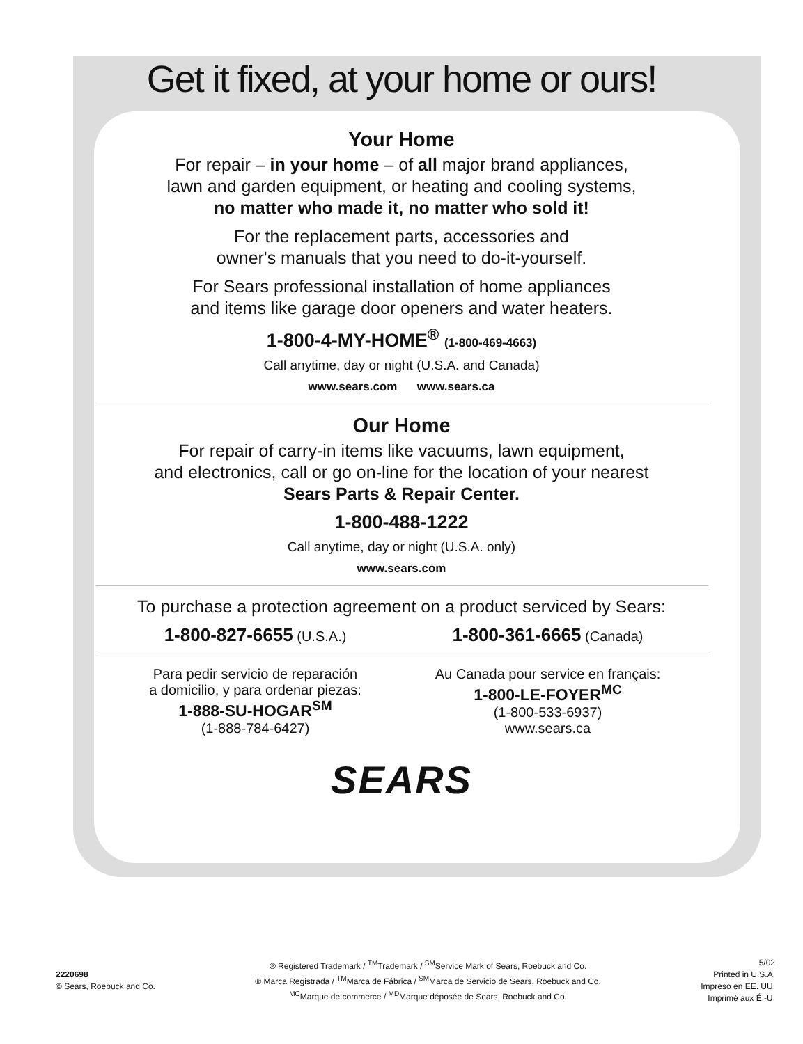Get it fixed, at your home or ours!
Your Home
For repair – in your home – of all major brand appliances,
lawn and garden equipment, or heating and cooling systems,
no matter who made it, no matter who sold it!
For the replacement parts, accessories and
owner's manuals that you need to do-it-yourself.
For Sears professional installation of home appliances
and items like garage door openers and water heaters.
1-800-4-MY-HOME<sup>®</sup> (1-800-469-4663)
Call anytime, day or night (U.S.A. and Canada)
www.sears.com www.sears.ca
Our Home
For repair of carry-in items like vacuums, lawn equipment,
and electronics, call or go on-line for the location of your nearest
Sears Parts & Repair Center.
1-800-488-1222
Call anytime, day or night (U.S.A. only)
www.sears.com
To purchase a protection agreement on a product serviced by Sears:
1-800-827-6655 (U.S.A.)
1-800-361-6665 (Canada)
Para pedir servicio de reparación
a domicilio, y para ordenar piezas:
1-888-SU-HOGAR<sup>SM</sup>
(1-888-784-6427)
Au Canada pour service en français:
1-800-LE-FOYER<sup>MC</sup>
(1-800-533-6937)
www.sears.ca
SEARS
2220698
© Sears, Roebuck and Co.
® Registered Trademark / <sup>TM</sup>Trademark / <sup>SM</sup>Service Mark of Sears, Roebuck and Co.
® Marca Registrada / <sup>TM</sup>Marca de Fábrica / <sup>SM</sup>Marca de Servicio de Sears, Roebuck and Co.
<sup>MC</sup>Marque de commerce / <sup>MD</sup>Marque déposée de Sears, Roebuck and Co.
5/02
Printed in U.S.A.
Impreso en EE. UU.
Imprimé aux É.-U.